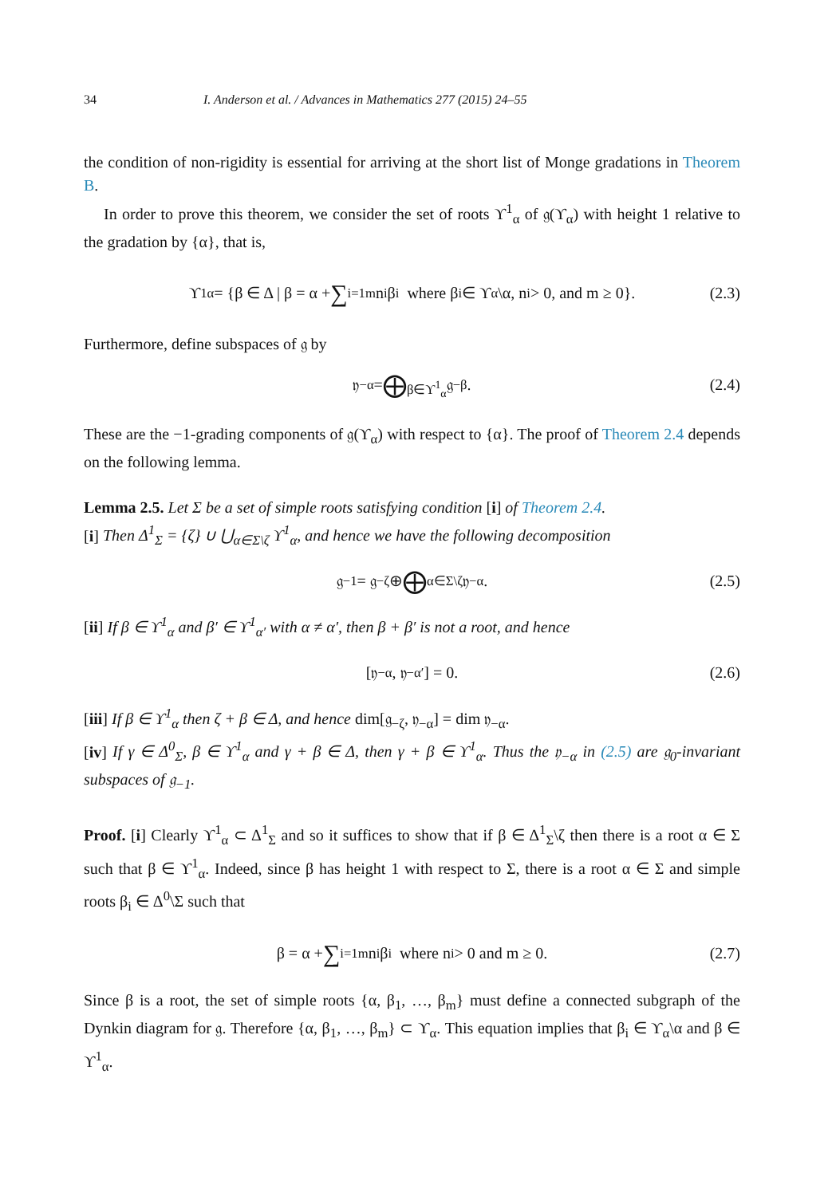34 I. Anderson et al. / Advances in Mathematics 277 (2015) 24–55
the condition of non-rigidity is essential for arriving at the short list of Monge gradations in Theorem B.
In order to prove this theorem, we consider the set of roots ϒ<sup>1</sup><sub>α</sub> of 𝔤(ϒ<sub>α</sub>) with height 1 relative to the gradation by {α}, that is,
ϒ<sup>1</sup><sub>α</sub> = {β ∈ Δ | β = α + ∑<sub>i=1</sub><sup>m</sup> n<sub>i</sub>β<sub>i</sub> where β<sub>i</sub> ∈ ϒ<sub>α</sub>\α, n<sub>i</sub> > 0, and m ≥ 0}. (2.3)
Furthermore, define subspaces of 𝔤 by
𝔶<sub>−α</sub> = ⨁<sub>β∈ϒ<sup>1</sup><sub>α</sub></sub> 𝔤<sub>−β</sub>. (2.4)
These are the −1-grading components of 𝔤(ϒ<sub>α</sub>) with respect to {α}. The proof of Theorem 2.4 depends on the following lemma.
Lemma 2.5. Let Σ be a set of simple roots satisfying condition [i] of Theorem 2.4.
[i] Then Δ<sup>1</sup><sub>Σ</sub> = {ζ} ∪ ⋃<sub>α∈Σ\ζ</sub> ϒ<sup>1</sup><sub>α</sub>, and hence we have the following decomposition
𝔤<sub>−1</sub> = 𝔤<sub>−ζ</sub> ⊕ ⨁<sub>α∈Σ\ζ</sub> 𝔶<sub>−α</sub>. (2.5)
[ii] If β ∈ ϒ<sup>1</sup><sub>α</sub> and β′ ∈ ϒ<sup>1</sup><sub>α′</sub> with α ≠ α′, then β + β′ is not a root, and hence
[𝔶<sub>−α</sub>, 𝔶<sub>−α′</sub>] = 0. (2.6)
[iii] If β ∈ ϒ<sup>1</sup><sub>α</sub> then ζ + β ∈ Δ, and hence dim[𝔤<sub>−ζ</sub>, 𝔶<sub>−α</sub>] = dim 𝔶<sub>−α</sub>.
[iv] If γ ∈ Δ<sup>0</sup><sub>Σ</sub>, β ∈ ϒ<sup>1</sup><sub>α</sub> and γ + β ∈ Δ, then γ + β ∈ ϒ<sup>1</sup><sub>α</sub>. Thus the 𝔶<sub>−α</sub> in (2.5) are 𝔤<sub>0</sub>-invariant subspaces of 𝔤<sub>−1</sub>.
Proof. [i] Clearly ϒ<sup>1</sup><sub>α</sub> ⊂ Δ<sup>1</sup><sub>Σ</sub> and so it suffices to show that if β ∈ Δ<sup>1</sup><sub>Σ</sub>\ζ then there is a root α ∈ Σ such that β ∈ ϒ<sup>1</sup><sub>α</sub>. Indeed, since β has height 1 with respect to Σ, there is a root α ∈ Σ and simple roots β<sub>i</sub> ∈ Δ<sup>0</sup>\Σ such that
β = α + ∑<sub>i=1</sub><sup>m</sup> n<sub>i</sub>β<sub>i</sub> where n<sub>i</sub> > 0 and m ≥ 0. (2.7)
Since β is a root, the set of simple roots {α, β<sub>1</sub>, …, β<sub>m</sub>} must define a connected subgraph of the Dynkin diagram for 𝔤. Therefore {α, β<sub>1</sub>, …, β<sub>m</sub>} ⊂ ϒ<sub>α</sub>. This equation implies that β<sub>i</sub> ∈ ϒ<sub>α</sub>\α and β ∈ ϒ<sup>1</sup><sub>α</sub>.